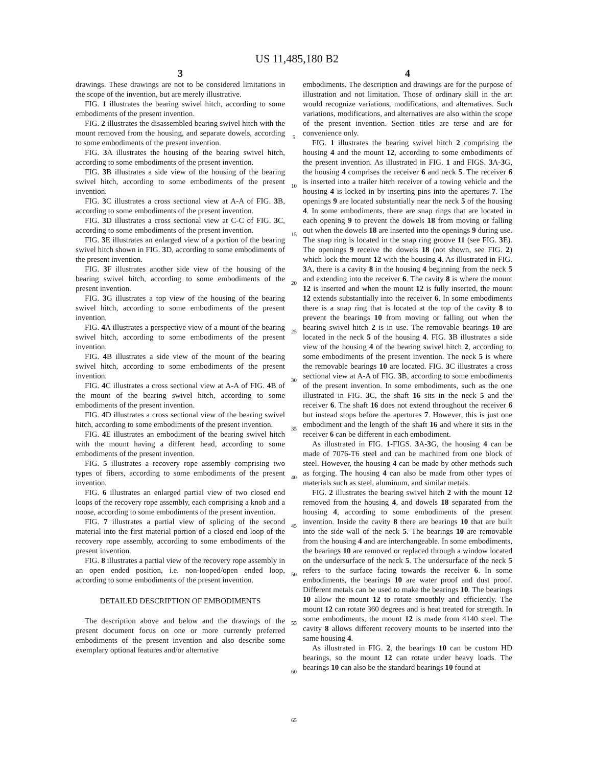US 11,485,180 B2
3
drawings. These drawings are not to be considered limitations in the scope of the invention, but are merely illustrative.
FIG. 1 illustrates the bearing swivel hitch, according to some embodiments of the present invention.
FIG. 2 illustrates the disassembled bearing swivel hitch with the mount removed from the housing, and separate dowels, according to some embodiments of the present invention.
FIG. 3 A illustrates the housing of the bearing swivel hitch, according to some embodiments of the present invention.
FIG. 3 B illustrates a side view of the housing of the bearing swivel hitch, according to some embodiments of the present invention.
FIG. 3 C illustrates a cross sectional view at A-A of FIG. 3 B, according to some embodiments of the present invention.
FIG. 3 D illustrates a cross sectional view at C-C of FIG. 3 C, according to some embodiments of the present invention.
FIG. 3 E illustrates an enlarged view of a portion of the bearing swivel hitch shown in FIG. 3 D, according to some embodiments of the present invention.
FIG. 3 F illustrates another side view of the housing of the bearing swivel hitch, according to some embodiments of the present invention.
FIG. 3 G illustrates a top view of the housing of the bearing swivel hitch, according to some embodiments of the present invention.
FIG. 4 A illustrates a perspective view of a mount of the bearing swivel hitch, according to some embodiments of the present invention.
FIG. 4 B illustrates a side view of the mount of the bearing swivel hitch, according to some embodiments of the present invention.
FIG. 4 C illustrates a cross sectional view at A-A of FIG. 4 B of the mount of the bearing swivel hitch, according to some embodiments of the present invention.
FIG. 4 D illustrates a cross sectional view of the bearing swivel hitch, according to some embodiments of the present invention.
FIG. 4 E illustrates an embodiment of the bearing swivel hitch with the mount having a different head, according to some embodiments of the present invention.
FIG. 5 illustrates a recovery rope assembly comprising two types of fibers, according to some embodiments of the present invention.
FIG. 6 illustrates an enlarged partial view of two closed end loops of the recovery rope assembly, each comprising a knob and a noose, according to some embodiments of the present invention.
FIG. 7 illustrates a partial view of splicing of the second material into the first material portion of a closed end loop of the recovery rope assembly, according to some embodiments of the present invention.
FIG. 8 illustrates a partial view of the recovery rope assembly in an open ended position, i.e. non-looped/open ended loop, according to some embodiments of the present invention.
DETAILED DESCRIPTION OF EMBODIMENTS
The description above and below and the drawings of the present document focus on one or more currently preferred embodiments of the present invention and also describe some exemplary optional features and/or alternative
5
10
15
20
25
30
35
40
45
50
55
60
65
4
embodiments. The description and drawings are for the purpose of illustration and not limitation. Those of ordinary skill in the art would recognize variations, modifications, and alternatives. Such variations, modifications, and alternatives are also within the scope of the present invention. Section titles are terse and are for convenience only.
FIG. 1 illustrates the bearing swivel hitch 2 comprising the housing 4 and the mount 12, according to some embodiments of the present invention. As illustrated in FIG. 1 and FIGS. 3 A-3 G, the housing 4 comprises the receiver 6 and neck 5. The receiver 6 is inserted into a trailer hitch receiver of a towing vehicle and the housing 4 is locked in by inserting pins into the apertures 7. The openings 9 are located substantially near the neck 5 of the housing 4. In some embodiments, there are snap rings that are located in each opening 9 to prevent the dowels 18 from moving or falling out when the dowels 18 are inserted into the openings 9 during use. The snap ring is located in the snap ring groove 11 (see FIG. 3 E). The openings 9 receive the dowels 18 (not shown, see FIG. 2) which lock the mount 12 with the housing 4. As illustrated in FIG. 3 A, there is a cavity 8 in the housing 4 beginning from the neck 5 and extending into the receiver 6. The cavity 8 is where the mount 12 is inserted and when the mount 12 is fully inserted, the mount 12 extends substantially into the receiver 6. In some embodiments there is a snap ring that is located at the top of the cavity 8 to prevent the bearings 10 from moving or falling out when the bearing swivel hitch 2 is in use. The removable bearings 10 are located in the neck 5 of the housing 4. FIG. 3 B illustrates a side view of the housing 4 of the bearing swivel hitch 2, according to some embodiments of the present invention. The neck 5 is where the removable bearings 10 are located. FIG. 3 C illustrates a cross sectional view at A-A of FIG. 3 B, according to some embodiments of the present invention. In some embodiments, such as the one illustrated in FIG. 3 C, the shaft 16 sits in the neck 5 and the receiver 6. The shaft 16 does not extend throughout the receiver 6 but instead stops before the apertures 7. However, this is just one embodiment and the length of the shaft 16 and where it sits in the receiver 6 can be different in each embodiment.
As illustrated in FIG. 1-FIGS. 3 A-3 G, the housing 4 can be made of 7076-T6 steel and can be machined from one block of steel. However, the housing 4 can be made by other methods such as forging. The housing 4 can also be made from other types of materials such as steel, aluminum, and similar metals.
FIG. 2 illustrates the bearing swivel hitch 2 with the mount 12 removed from the housing 4, and dowels 18 separated from the housing 4, according to some embodiments of the present invention. Inside the cavity 8 there are bearings 10 that are built into the side wall of the neck 5. The bearings 10 are removable from the housing 4 and are interchangeable. In some embodiments, the bearings 10 are removed or replaced through a window located on the undersurface of the neck 5. The undersurface of the neck 5 refers to the surface facing towards the receiver 6. In some embodiments, the bearings 10 are water proof and dust proof. Different metals can be used to make the bearings 10. The bearings 10 allow the mount 12 to rotate smoothly and efficiently. The mount 12 can rotate 360 degrees and is heat treated for strength. In some embodiments, the mount 12 is made from 4140 steel. The cavity 8 allows different recovery mounts to be inserted into the same housing 4.
As illustrated in FIG. 2, the bearings 10 can be custom HD bearings, so the mount 12 can rotate under heavy loads. The bearings 10 can also be the standard bearings 10 found at